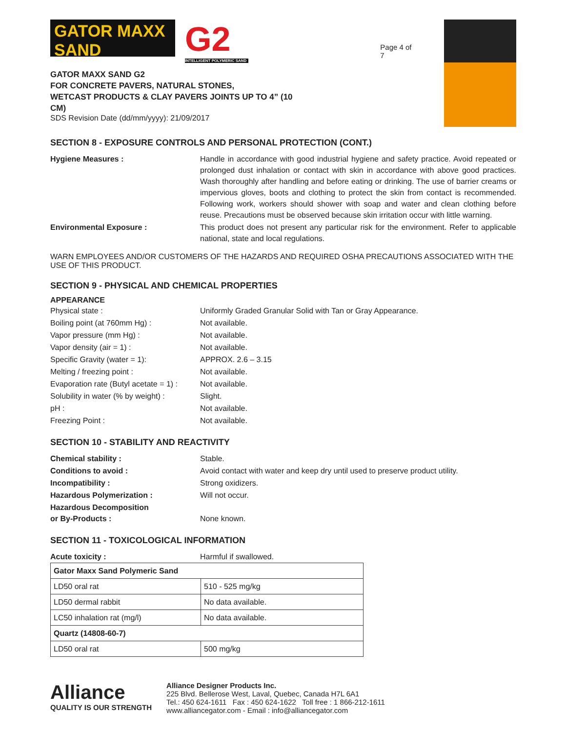GATOR MAXX SAND
G2
INTELLIGENT POLYMERIC SAND
GATOR MAXX SAND G2
FOR CONCRETE PAVERS, NATURAL STONES,
WETCAST PRODUCTS & CLAY PAVERS JOINTS UP TO 4” (10 CM)
SDS Revision Date (dd/mm/yyyy): 21/09/2017
Page 4 of 7
SECTION 8 - EXPOSURE CONTROLS AND PERSONAL PROTECTION (CONT.)
| Hygiene Measures : | Handle in accordance with good industrial hygiene and safety practice. Avoid repeated or prolonged dust inhalation or contact with skin in accordance with above good practices. Wash thoroughly after handling and before eating or drinking. The use of barrier creams or impervious gloves, boots and clothing to protect the skin from contact is recommended. Following work, workers should shower with soap and water and clean clothing before reuse. Precautions must be observed because skin irritation occur with little warning. |
| Environmental Exposure : | This product does not present any particular risk for the environment. Refer to applicable national, state and local regulations. |
WARN EMPLOYEES AND/OR CUSTOMERS OF THE HAZARDS AND REQUIRED OSHA PRECAUTIONS ASSOCIATED WITH THE USE OF THIS PRODUCT.
SECTION 9 - PHYSICAL AND CHEMICAL PROPERTIES
APPEARANCE
| Physical state : | Uniformly Graded Granular Solid with Tan or Gray Appearance. |
| Boiling point (at 760mm Hg) : | Not available. |
| Vapor pressure (mm Hg) : | Not available. |
| Vapor density (air = 1) : | Not available. |
| Specific Gravity (water = 1): | APPROX. 2.6 – 3.15 |
| Melting / freezing point : | Not available. |
| Evaporation rate (Butyl acetate = 1) : | Not available. |
| Solubility in water (% by weight) : | Slight. |
| pH : | Not available. |
| Freezing Point : | Not available. |
SECTION 10 - STABILITY AND REACTIVITY
| Chemical stability : | Stable. |
| Conditions to avoid : | Avoid contact with water and keep dry until used to preserve product utility. |
| Incompatibility : | Strong oxidizers. |
| Hazardous Polymerization : | Will not occur. |
| Hazardous Decomposition or By-Products : | None known. |
SECTION 11 - TOXICOLOGICAL INFORMATION
| Acute toxicity : | Harmful if swallowed. |
| Gator Maxx Sand Polymeric Sand | |
| LD50 oral rat | 510 - 525 mg/kg |
| LD50 dermal rabbit | No data available. |
| LC50 inhalation rat (mg/l) | No data available. |
| Quartz (14808-60-7) | |
| LD50 oral rat | 500 mg/kg |
Alliance
QUALITY IS OUR STRENGTH
Alliance Designer Products Inc.
225 Blvd. Bellerose West, Laval, Quebec, Canada H7L 6A1
Tel.: 450 624-1611 Fax : 450 624-1622 Toll free : 1 866-212-1611
www.alliancegator.com - Email : info@alliancegator.com